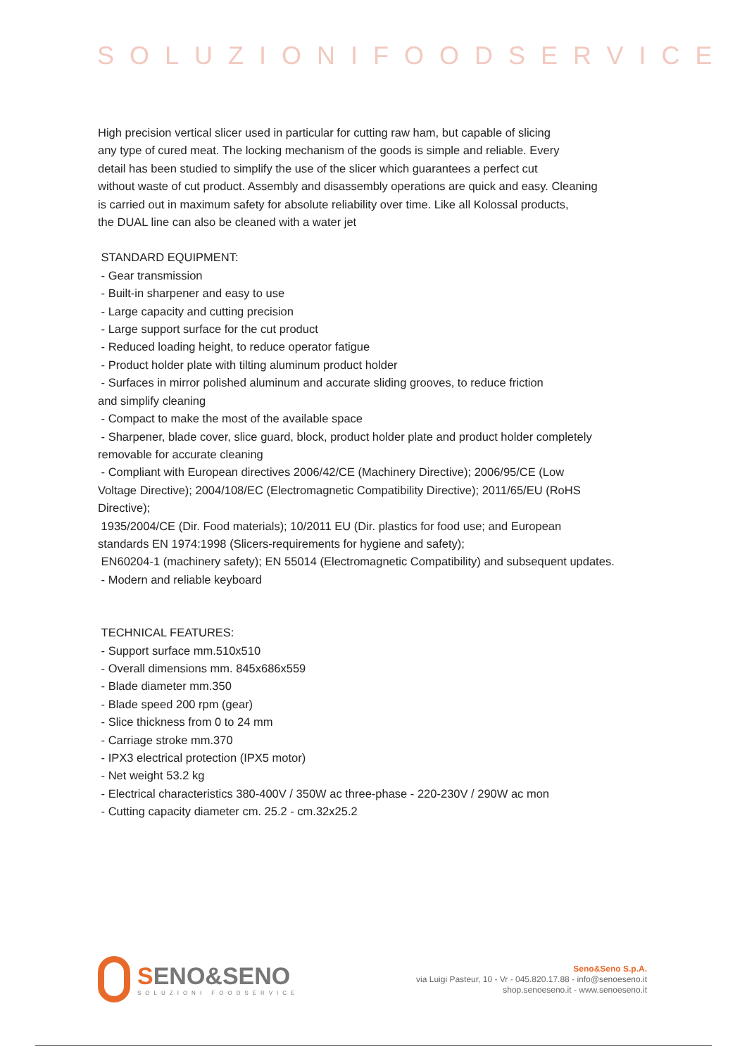SOLUZIONIFOODSERVICE
High precision vertical slicer used in particular for cutting raw ham, but capable of slicing
any type of cured meat. The locking mechanism of the goods is simple and reliable. Every
detail has been studied to simplify the use of the slicer which guarantees a perfect cut
without waste of cut product. Assembly and disassembly operations are quick and easy. Cleaning
is carried out in maximum safety for absolute reliability over time. Like all Kolossal products,
the DUAL line can also be cleaned with a water jet
STANDARD EQUIPMENT:
- Gear transmission
- Built-in sharpener and easy to use
- Large capacity and cutting precision
- Large support surface for the cut product
- Reduced loading height, to reduce operator fatigue
- Product holder plate with tilting aluminum product holder
- Surfaces in mirror polished aluminum and accurate sliding grooves, to reduce friction
and simplify cleaning
- Compact to make the most of the available space
- Sharpener, blade cover, slice guard, block, product holder plate and product holder completely
removable for accurate cleaning
- Compliant with European directives 2006/42/CE (Machinery Directive); 2006/95/CE (Low
Voltage Directive); 2004/108/EC (Electromagnetic Compatibility Directive); 2011/65/EU (RoHS
Directive);
1935/2004/CE (Dir. Food materials); 10/2011 EU (Dir. plastics for food use; and European
standards EN 1974:1998 (Slicers-requirements for hygiene and safety);
EN60204-1 (machinery safety); EN 55014 (Electromagnetic Compatibility) and subsequent updates.
- Modern and reliable keyboard
TECHNICAL FEATURES:
- Support surface mm.510x510
- Overall dimensions mm. 845x686x559
- Blade diameter mm.350
- Blade speed 200 rpm (gear)
- Slice thickness from 0 to 24 mm
- Carriage stroke mm.370
- IPX3 electrical protection (IPX5 motor)
- Net weight 53.2 kg
- Electrical characteristics 380-400V / 350W ac three-phase - 220-230V / 290W ac mon
- Cutting capacity diameter cm. 25.2 - cm.32x25.2
SENO&SENO
SOLUZIONI FOODSERVICE
Seno&Seno S.p.A.
via Luigi Pasteur, 10 - Vr - 045.820.17.88 - info@senoeseno.it
shop.senoeseno.it - www.senoeseno.it